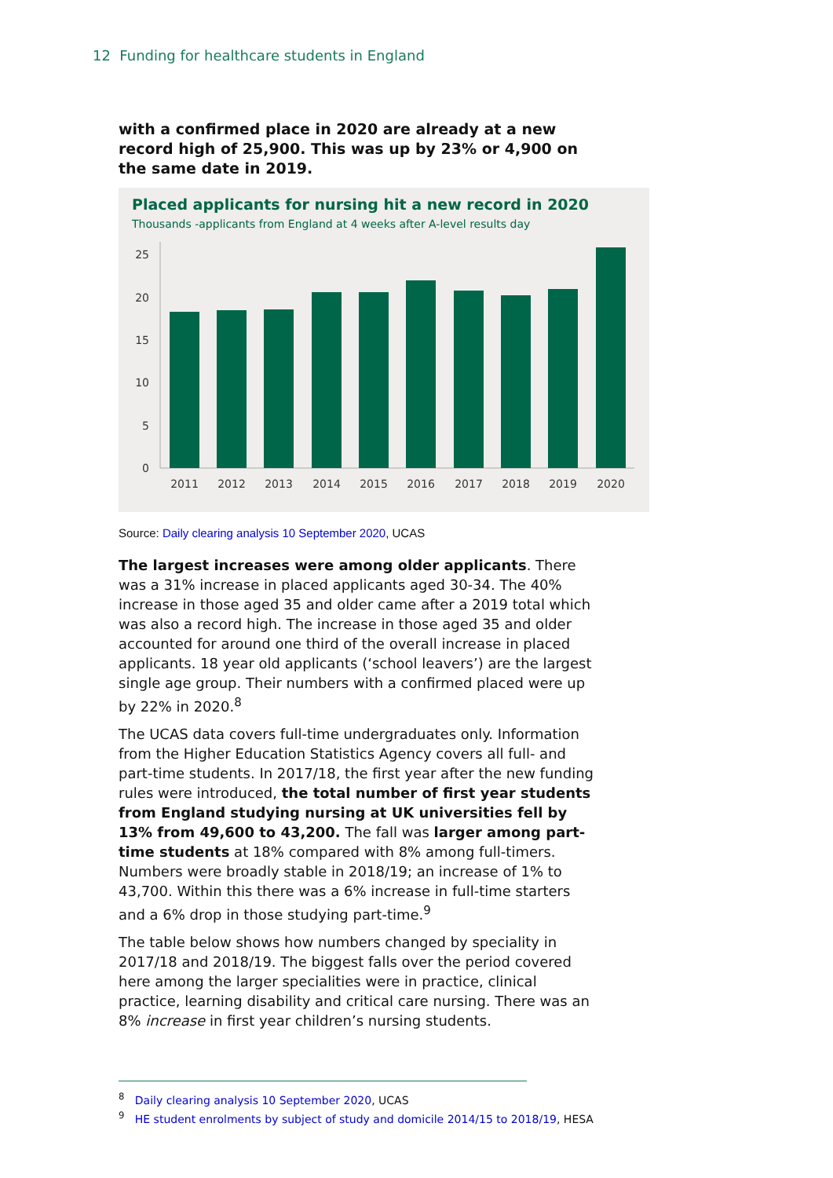12 Funding for healthcare students in England
with a confirmed place in 2020 are already at a new record high of 25,900. This was up by 23% or 4,900 on the same date in 2019.
Placed applicants for nursing hit a new record in 2020
Thousands -applicants from England at 4 weeks after A-level results day
25
20
15
10
5
0
2011
2012
2013
2014
2015
2016
2017
2018
2019
2020
Source: Daily clearing analysis 10 September 2020, UCAS
The largest increases were among older applicants. There was a 31% increase in placed applicants aged 30-34. The 40% increase in those aged 35 and older came after a 2019 total which was also a record high. The increase in those aged 35 and older accounted for around one third of the overall increase in placed applicants. 18 year old applicants (‘school leavers’) are the largest single age group. Their numbers with a confirmed placed were up by 22% in 2020.<sup>8</sup>
The UCAS data covers full-time undergraduates only. Information from the Higher Education Statistics Agency covers all full- and part-time students. In 2017/18, the first year after the new funding rules were introduced, the total number of first year students from England studying nursing at UK universities fell by 13% from 49,600 to 43,200. The fall was larger among part-time students at 18% compared with 8% among full-timers. Numbers were broadly stable in 2018/19; an increase of 1% to 43,700. Within this there was a 6% increase in full-time starters and a 6% drop in those studying part-time.<sup>9</sup>
The table below shows how numbers changed by speciality in 2017/18 and 2018/19. The biggest falls over the period covered here among the larger specialities were in practice, clinical practice, learning disability and critical care nursing. There was an 8% increase in first year children’s nursing students.
<sup>8</sup> Daily clearing analysis 10 September 2020, UCAS
<sup>9</sup> HE student enrolments by subject of study and domicile 2014/15 to 2018/19, HESA